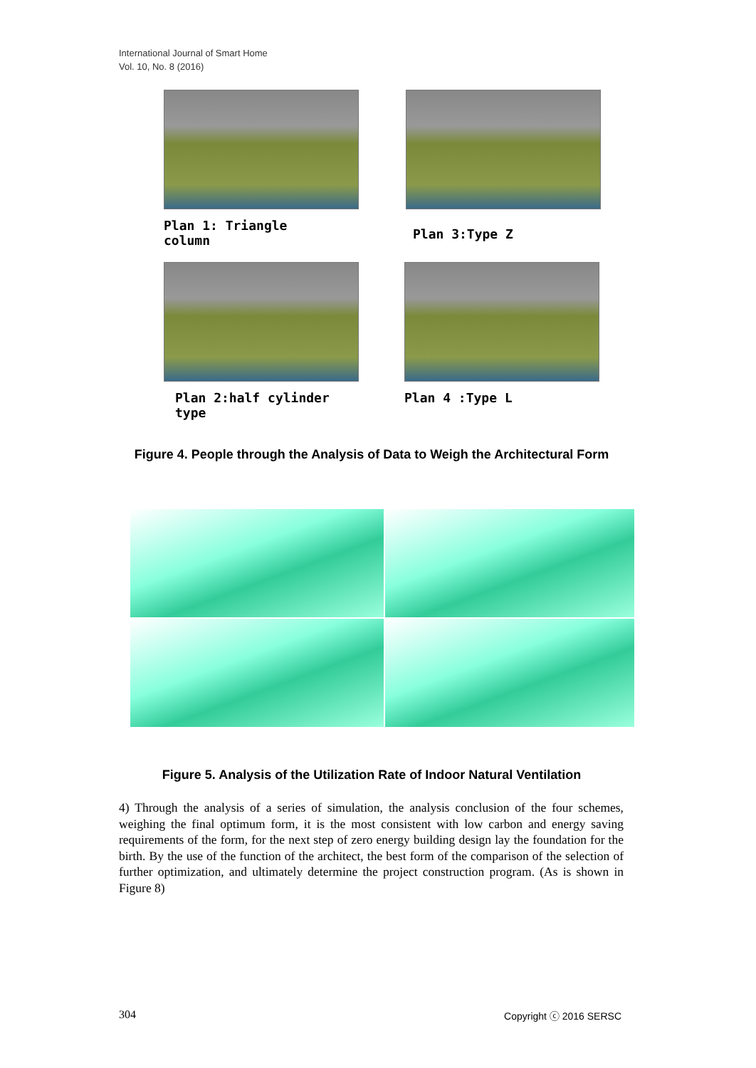International Journal of Smart Home
Vol. 10, No. 8 (2016)
Plan 1: Triangle
column
Plan 3:Type Z
Plan 2:half cylinder
type
Plan 4 :Type L
Figure 4. People through the Analysis of Data to Weigh the Architectural Form
Figure 5. Analysis of the Utilization Rate of Indoor Natural Ventilation
4) Through the analysis of a series of simulation, the analysis conclusion of the four schemes, weighing the final optimum form, it is the most consistent with low carbon and energy saving requirements of the form, for the next step of zero energy building design lay the foundation for the birth. By the use of the function of the architect, the best form of the comparison of the selection of further optimization, and ultimately determine the project construction program. (As is shown in Figure 8)
304 Copyright ⓒ 2016 SERSC